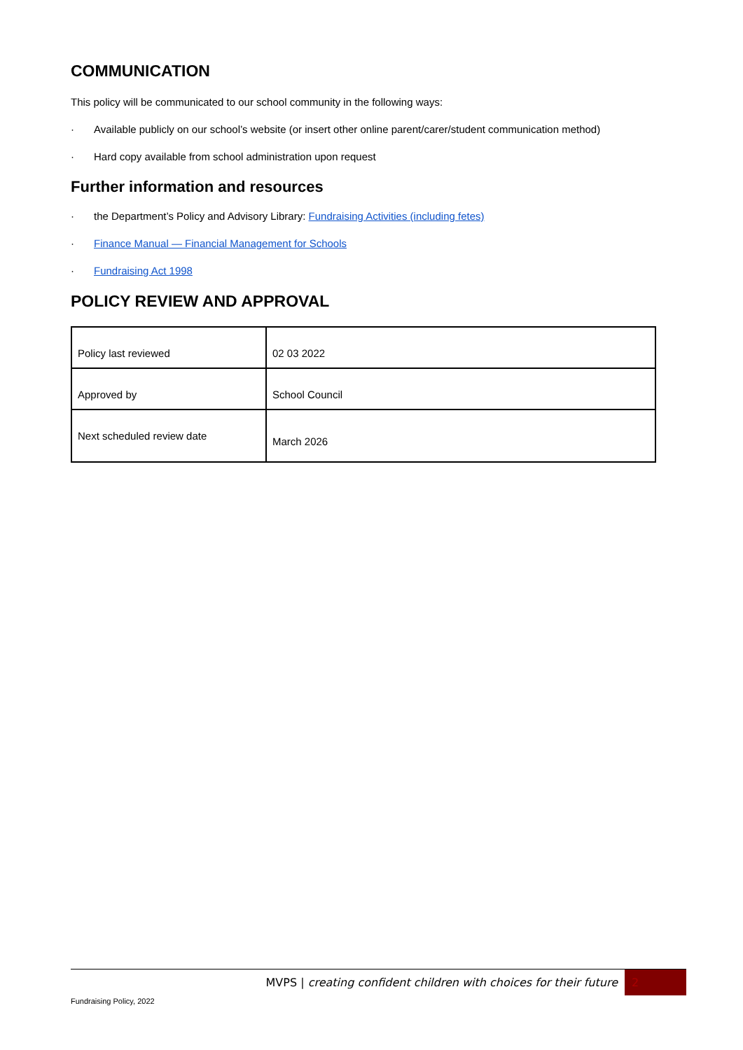COMMUNICATION
This policy will be communicated to our school community in the following ways:
· Available publicly on our school’s website (or insert other online parent/carer/student communication method)
· Hard copy available from school administration upon request
Further information and resources
· the Department’s Policy and Advisory Library: Fundraising Activities (including fetes)
· Finance Manual — Financial Management for Schools
· Fundraising Act 1998
POLICY REVIEW AND APPROVAL
| Policy last reviewed | 02 03 2022 |
| Approved by | School Council |
| Next scheduled review date | March 2026 |
MVPS | creating confident children with choices for their future 2
Fundraising Policy, 2022